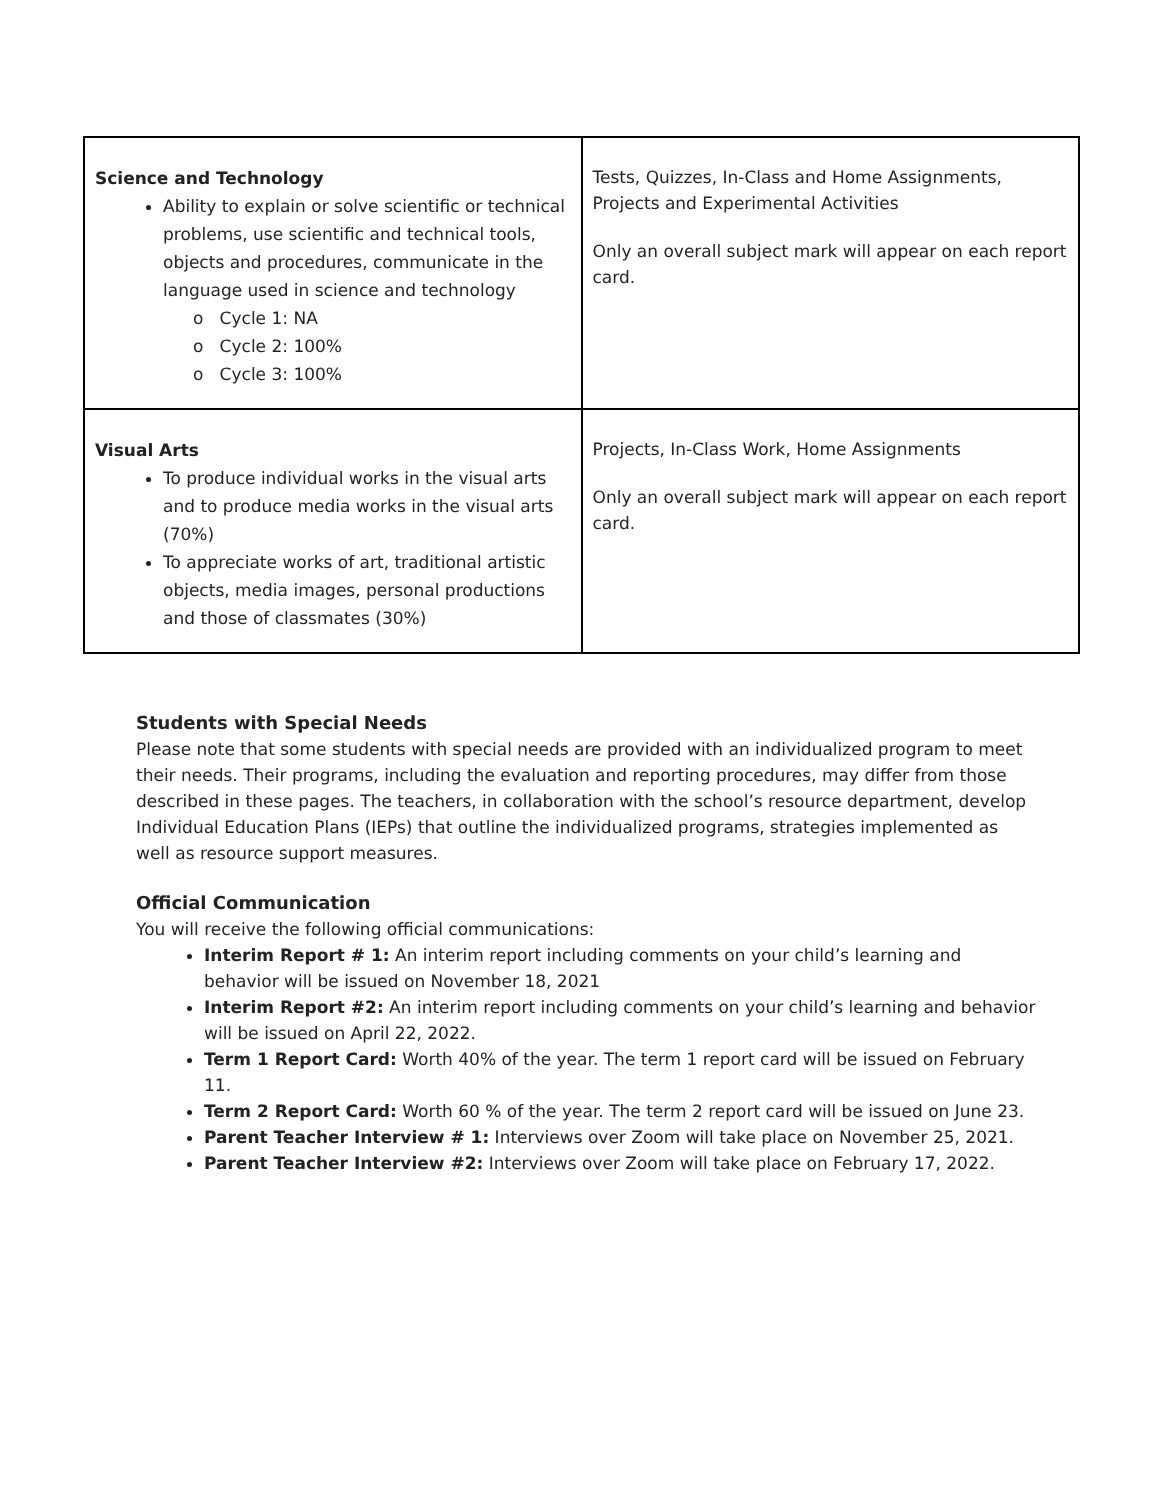| Science and Technology Ability to explain or solve scientific or technical problems, use scientific and technical tools, objects and procedures, communicate in the language used in science and technology o Cycle 1: NA o Cycle 2: 100% o Cycle 3: 100% | Tests, Quizzes, In-Class and Home Assignments, Projects and Experimental Activities Only an overall subject mark will appear on each report card. |
| Visual Arts To produce individual works in the visual arts and to produce media works in the visual arts (70%) To appreciate works of art, traditional artistic objects, media images, personal productions and those of classmates (30%) | Projects, In-Class Work, Home Assignments Only an overall subject mark will appear on each report card. |
Students with Special Needs
Please note that some students with special needs are provided with an individualized program to meet their needs. Their programs, including the evaluation and reporting procedures, may differ from those described in these pages. The teachers, in collaboration with the school’s resource department, develop Individual Education Plans (IEPs) that outline the individualized programs, strategies implemented as well as resource support measures.
Official Communication
You will receive the following official communications:
Interim Report # 1: An interim report including comments on your child’s learning and behavior will be issued on November 18, 2021
Interim Report #2: An interim report including comments on your child’s learning and behavior will be issued on April 22, 2022.
Term 1 Report Card: Worth 40% of the year. The term 1 report card will be issued on February 11.
Term 2 Report Card: Worth 60 % of the year. The term 2 report card will be issued on June 23.
Parent Teacher Interview # 1: Interviews over Zoom will take place on November 25, 2021.
Parent Teacher Interview #2: Interviews over Zoom will take place on February 17, 2022.